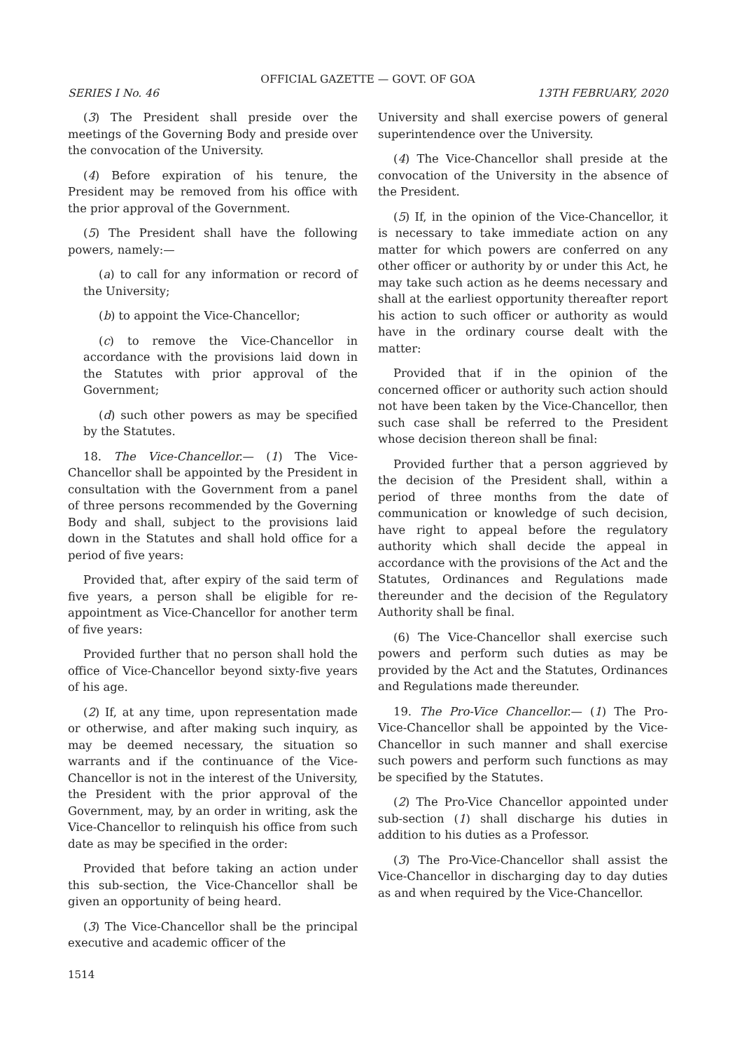OFFICIAL GAZETTE — GOVT. OF GOA
SERIES I No. 46 13TH FEBRUARY, 2020
(3) The President shall preside over the meetings of the Governing Body and preside over the convocation of the University.
(4) Before expiration of his tenure, the President may be removed from his office with the prior approval of the Government.
(5) The President shall have the following powers, namely:—
(a) to call for any information or record of the University;
(b) to appoint the Vice-Chancellor;
(c) to remove the Vice-Chancellor in accordance with the provisions laid down in the Statutes with prior approval of the Government;
(d) such other powers as may be specified by the Statutes.
18. The Vice-Chancellor.— (1) The Vice-Chancellor shall be appointed by the President in consultation with the Government from a panel of three persons recommended by the Governing Body and shall, subject to the provisions laid down in the Statutes and shall hold office for a period of five years:
Provided that, after expiry of the said term of five years, a person shall be eligible for re-appointment as Vice-Chancellor for another term of five years:
Provided further that no person shall hold the office of Vice-Chancellor beyond sixty-five years of his age.
(2) If, at any time, upon representation made or otherwise, and after making such inquiry, as may be deemed necessary, the situation so warrants and if the continuance of the Vice-Chancellor is not in the interest of the University, the President with the prior approval of the Government, may, by an order in writing, ask the Vice-Chancellor to relinquish his office from such date as may be specified in the order:
Provided that before taking an action under this sub-section, the Vice-Chancellor shall be given an opportunity of being heard.
(3) The Vice-Chancellor shall be the principal executive and academic officer of the
University and shall exercise powers of general superintendence over the University.
(4) The Vice-Chancellor shall preside at the convocation of the University in the absence of the President.
(5) If, in the opinion of the Vice-Chancellor, it is necessary to take immediate action on any matter for which powers are conferred on any other officer or authority by or under this Act, he may take such action as he deems necessary and shall at the earliest opportunity thereafter report his action to such officer or authority as would have in the ordinary course dealt with the matter:
Provided that if in the opinion of the concerned officer or authority such action should not have been taken by the Vice-Chancellor, then such case shall be referred to the President whose decision thereon shall be final:
Provided further that a person aggrieved by the decision of the President shall, within a period of three months from the date of communication or knowledge of such decision, have right to appeal before the regulatory authority which shall decide the appeal in accordance with the provisions of the Act and the Statutes, Ordinances and Regulations made thereunder and the decision of the Regulatory Authority shall be final.
(6) The Vice-Chancellor shall exercise such powers and perform such duties as may be provided by the Act and the Statutes, Ordinances and Regulations made thereunder.
19. The Pro-Vice Chancellor.— (1) The Pro-Vice-Chancellor shall be appointed by the Vice-Chancellor in such manner and shall exercise such powers and perform such functions as may be specified by the Statutes.
(2) The Pro-Vice Chancellor appointed under sub-section (1) shall discharge his duties in addition to his duties as a Professor.
(3) The Pro-Vice-Chancellor shall assist the Vice-Chancellor in discharging day to day duties as and when required by the Vice-Chancellor.
1514